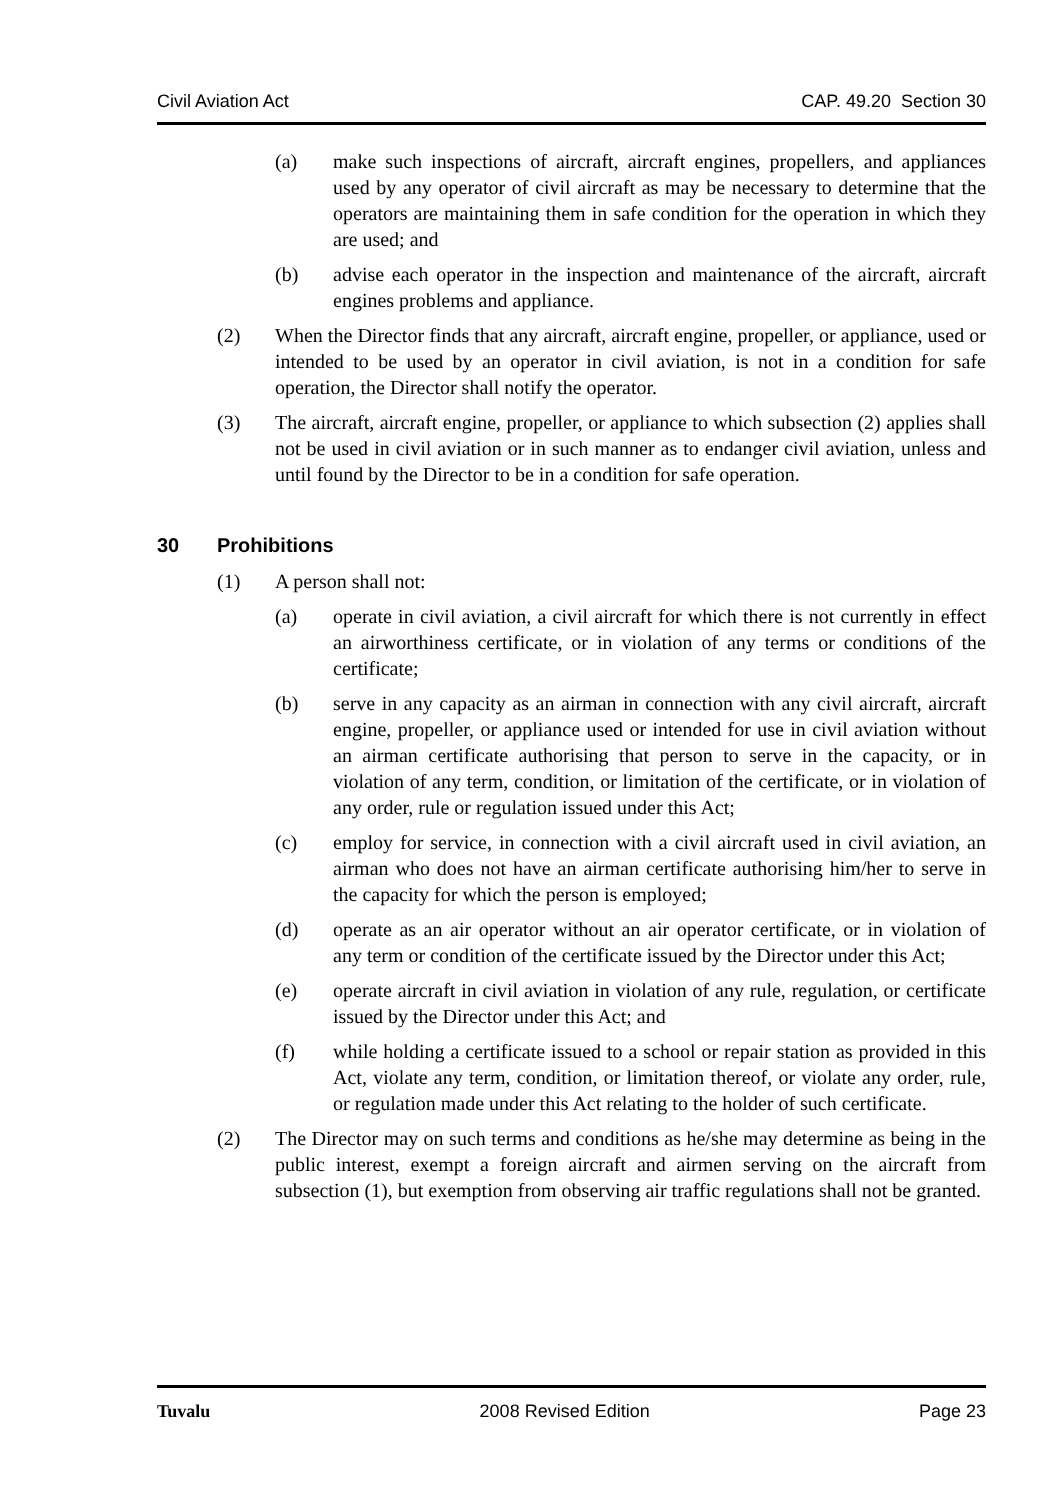Civil Aviation Act CAP. 49.20 Section 30
(a) make such inspections of aircraft, aircraft engines, propellers, and appliances used by any operator of civil aircraft as may be necessary to determine that the operators are maintaining them in safe condition for the operation in which they are used; and
(b) advise each operator in the inspection and maintenance of the aircraft, aircraft engines problems and appliance.
(2) When the Director finds that any aircraft, aircraft engine, propeller, or appliance, used or intended to be used by an operator in civil aviation, is not in a condition for safe operation, the Director shall notify the operator.
(3) The aircraft, aircraft engine, propeller, or appliance to which subsection (2) applies shall not be used in civil aviation or in such manner as to endanger civil aviation, unless and until found by the Director to be in a condition for safe operation.
30 Prohibitions
(1) A person shall not:
(a) operate in civil aviation, a civil aircraft for which there is not currently in effect an airworthiness certificate, or in violation of any terms or conditions of the certificate;
(b) serve in any capacity as an airman in connection with any civil aircraft, aircraft engine, propeller, or appliance used or intended for use in civil aviation without an airman certificate authorising that person to serve in the capacity, or in violation of any term, condition, or limitation of the certificate, or in violation of any order, rule or regulation issued under this Act;
(c) employ for service, in connection with a civil aircraft used in civil aviation, an airman who does not have an airman certificate authorising him/her to serve in the capacity for which the person is employed;
(d) operate as an air operator without an air operator certificate, or in violation of any term or condition of the certificate issued by the Director under this Act;
(e) operate aircraft in civil aviation in violation of any rule, regulation, or certificate issued by the Director under this Act; and
(f) while holding a certificate issued to a school or repair station as provided in this Act, violate any term, condition, or limitation thereof, or violate any order, rule, or regulation made under this Act relating to the holder of such certificate.
(2) The Director may on such terms and conditions as he/she may determine as being in the public interest, exempt a foreign aircraft and airmen serving on the aircraft from subsection (1), but exemption from observing air traffic regulations shall not be granted.
Tuvalu 2008 Revised Edition Page 23